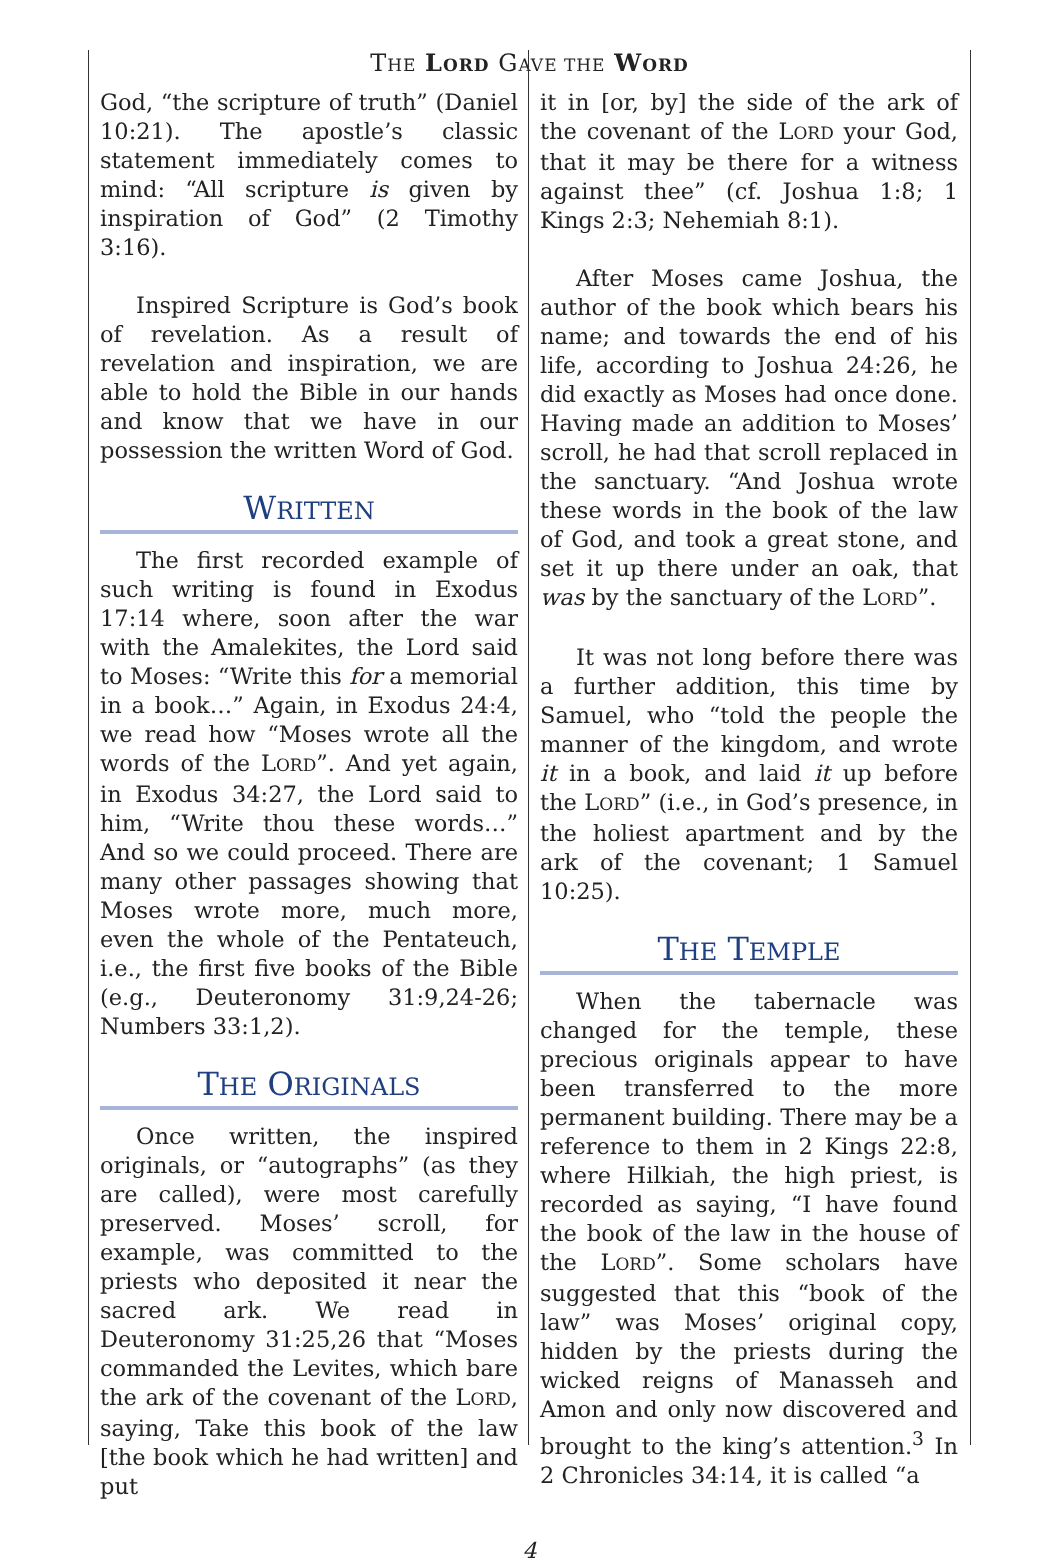THE LORD GAVE THE WORD
God, “the scripture of truth” (Daniel 10:21). The apostle’s classic statement immediately comes to mind: “All scripture is given by inspiration of God” (2 Timothy 3:16).
Inspired Scripture is God’s book of revelation. As a result of revelation and inspiration, we are able to hold the Bible in our hands and know that we have in our possession the written Word of God.
WRITTEN
The first recorded example of such writing is found in Exodus 17:14 where, soon after the war with the Amalekites, the Lord said to Moses: “Write this for a memorial in a book…” Again, in Exodus 24:4, we read how “Moses wrote all the words of the LORD”. And yet again, in Exodus 34:27, the Lord said to him, “Write thou these words…” And so we could proceed. There are many other passages showing that Moses wrote more, much more, even the whole of the Pentateuch, i.e., the first five books of the Bible (e.g., Deuteronomy 31:9,24-26; Numbers 33:1,2).
THE ORIGINALS
Once written, the inspired originals, or “autographs” (as they are called), were most carefully preserved. Moses’ scroll, for example, was committed to the priests who deposited it near the sacred ark. We read in Deuteronomy 31:25,26 that “Moses commanded the Levites, which bare the ark of the covenant of the LORD, saying, Take this book of the law [the book which he had written] and put
it in [or, by] the side of the ark of the covenant of the LORD your God, that it may be there for a witness against thee” (cf. Joshua 1:8; 1 Kings 2:3; Nehemiah 8:1).
After Moses came Joshua, the author of the book which bears his name; and towards the end of his life, according to Joshua 24:26, he did exactly as Moses had once done. Having made an addition to Moses’ scroll, he had that scroll replaced in the sanctuary. “And Joshua wrote these words in the book of the law of God, and took a great stone, and set it up there under an oak, that was by the sanctuary of the LORD”.
It was not long before there was a further addition, this time by Samuel, who “told the people the manner of the kingdom, and wrote it in a book, and laid it up before the LORD” (i.e., in God’s presence, in the holiest apartment and by the ark of the covenant; 1 Samuel 10:25).
THE TEMPLE
When the tabernacle was changed for the temple, these precious originals appear to have been transferred to the more permanent building. There may be a reference to them in 2 Kings 22:8, where Hilkiah, the high priest, is recorded as saying, “I have found the book of the law in the house of the LORD”. Some scholars have suggested that this “book of the law” was Moses’ original copy, hidden by the priests during the wicked reigns of Manasseh and Amon and only now discovered and brought to the king’s attention.<sup>3</sup> In 2 Chronicles 34:14, it is called “a
4